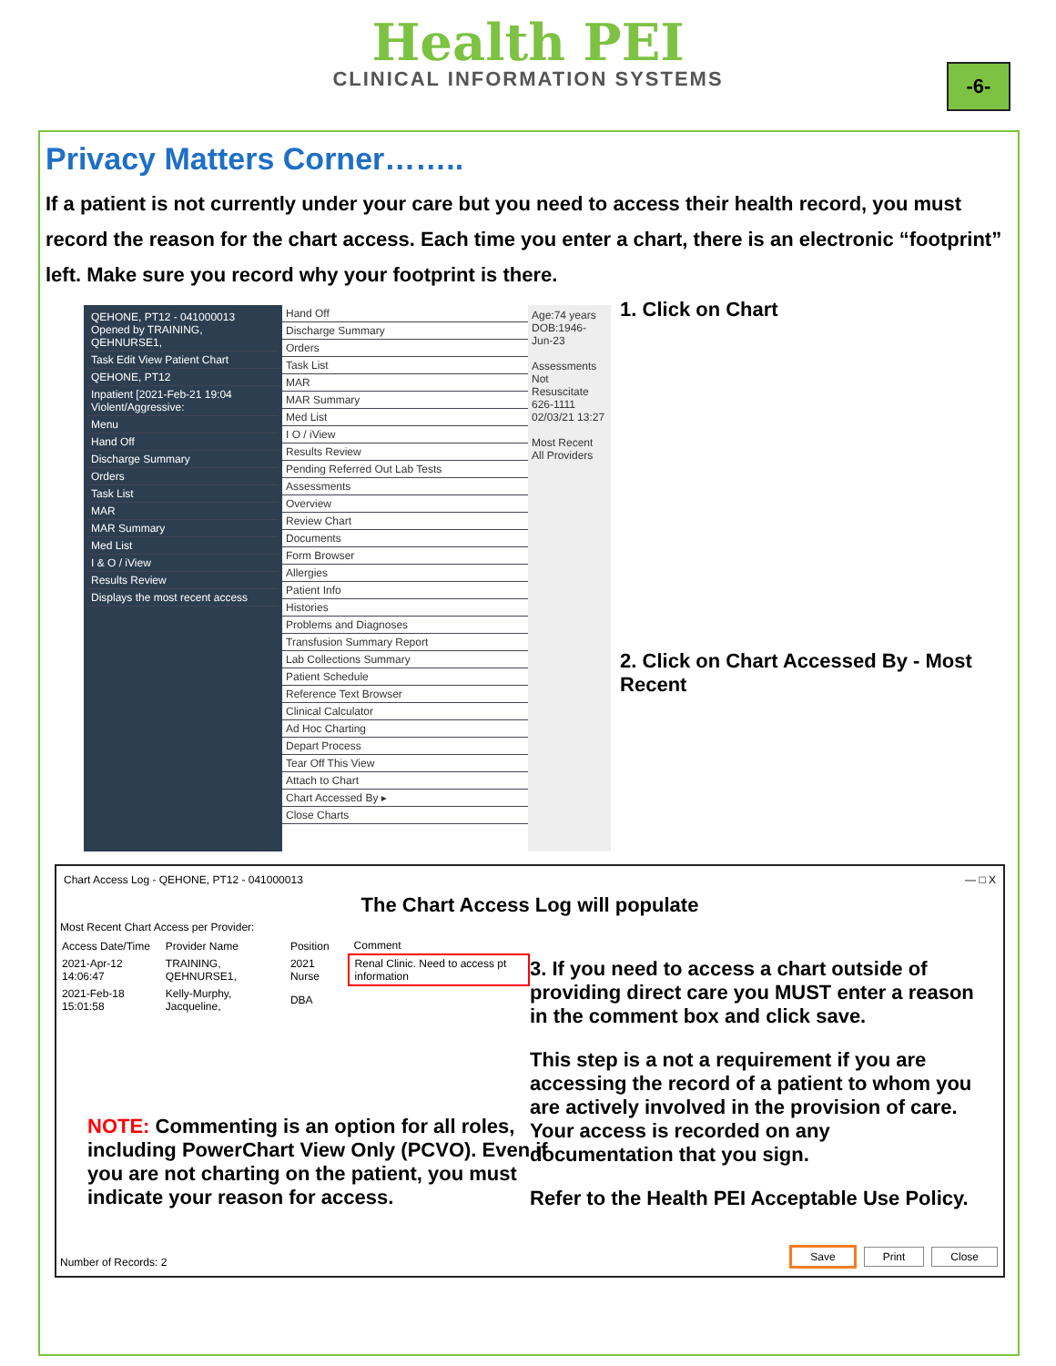Health PEI
CLINICAL INFORMATION SYSTEMS
-6-
Privacy Matters Corner……..
If a patient is not currently under your care but you need to access their health record, you must record the reason for the chart access. Each time you enter a chart, there is an electronic “footprint” left. Make sure you record why your footprint is there.
QEHONE, PT12 - 041000013 Opened by TRAINING, QEHNURSE1,
Task Edit View Patient Chart
QEHONE, PT12
Inpatient [2021-Feb-21 19:04 Violent/Aggressive:
Menu
Hand Off
Discharge Summary
Orders
Task List
MAR
MAR Summary
Med List
I & O / iView
Results Review
Displays the most recent access
Hand Off
Discharge Summary
Orders
Task List
MAR
MAR Summary
Med List
I O / iView
Results Review
Pending Referred Out Lab Tests
Assessments
Overview
Review Chart
Documents
Form Browser
Allergies
Patient Info
Histories
Problems and Diagnoses
Transfusion Summary Report
Lab Collections Summary
Patient Schedule
Reference Text Browser
Clinical Calculator
Ad Hoc Charting
Depart Process
Tear Off This View
Attach to Chart
Chart Accessed By ▸
Close Charts
Age:74 years DOB:1946-Jun-23
Assessments
Not Resuscitate
626-1111
02/03/21 13:27
Most Recent
All Providers
1. Click on Chart
2. Click on Chart Accessed By - Most Recent
Chart Access Log - QEHONE, PT12 - 041000013 — □ X
The Chart Access Log will populate
Most Recent Chart Access per Provider:
| Access Date/Time | Provider Name | Position | Comment |
| --- | --- | --- | --- |
| 2021-Apr-12 14:06:47 | TRAINING, QEHNURSE1, | 2021 Nurse | Renal Clinic. Need to access pt information |
| 2021-Feb-18 15:01:58 | Kelly-Murphy, Jacqueline, | DBA | |
NOTE: Commenting is an option for all roles, including PowerChart View Only (PCVO). Even if you are not charting on the patient, you must indicate your reason for access.
3. If you need to access a chart outside of providing direct care you MUST enter a reason in the comment box and click save.
This step is a not a requirement if you are accessing the record of a patient to whom you are actively involved in the provision of care. Your access is recorded on any documentation that you sign.
Refer to the Health PEI Acceptable Use Policy.
Number of Records: 2 Save Print Close